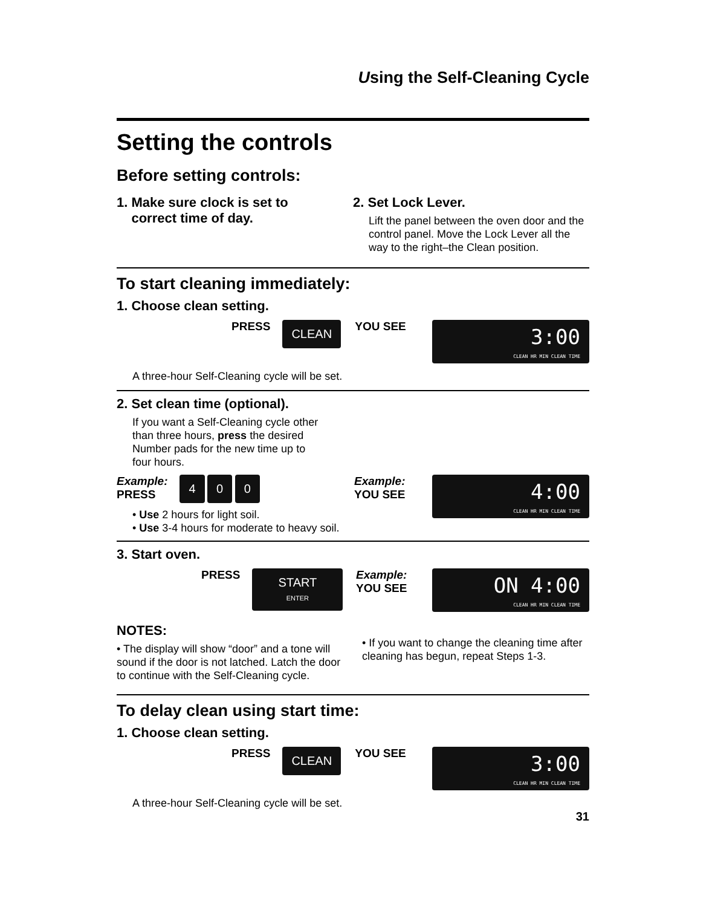Using the Self-Cleaning Cycle
Setting the controls
Before setting controls:
1. Make sure clock is set to
correct time of day.
2. Set Lock Lever.
Lift the panel between the oven door and the control panel. Move the Lock Lever all the way to the right–the Clean position.
To start cleaning immediately:
1. Choose clean setting.
PRESS CLEAN
YOU SEE
3:00
CLEAN HR MIN CLEAN TIME
A three-hour Self-Cleaning cycle will be set.
2. Set clean time (optional).
If you want a Self-Cleaning cycle other
than three hours, press the desired
Number pads for the new time up to
four hours.
Example:
PRESS 4 0 0
• Use 2 hours for light soil.
• Use 3-4 hours for moderate to heavy soil.
Example:
YOU SEE
4:00
CLEAN HR MIN CLEAN TIME
3. Start oven.
PRESS START
ENTER
Example:
YOU SEE
ON 4:00
CLEAN HR MIN CLEAN TIME
NOTES:
• The display will show “door” and a tone will sound if the door is not latched. Latch the door to continue with the Self-Cleaning cycle.
• If you want to change the cleaning time after cleaning has begun, repeat Steps 1-3.
To delay clean using start time:
1. Choose clean setting.
PRESS CLEAN
YOU SEE
3:00
CLEAN HR MIN CLEAN TIME
A three-hour Self-Cleaning cycle will be set.
31